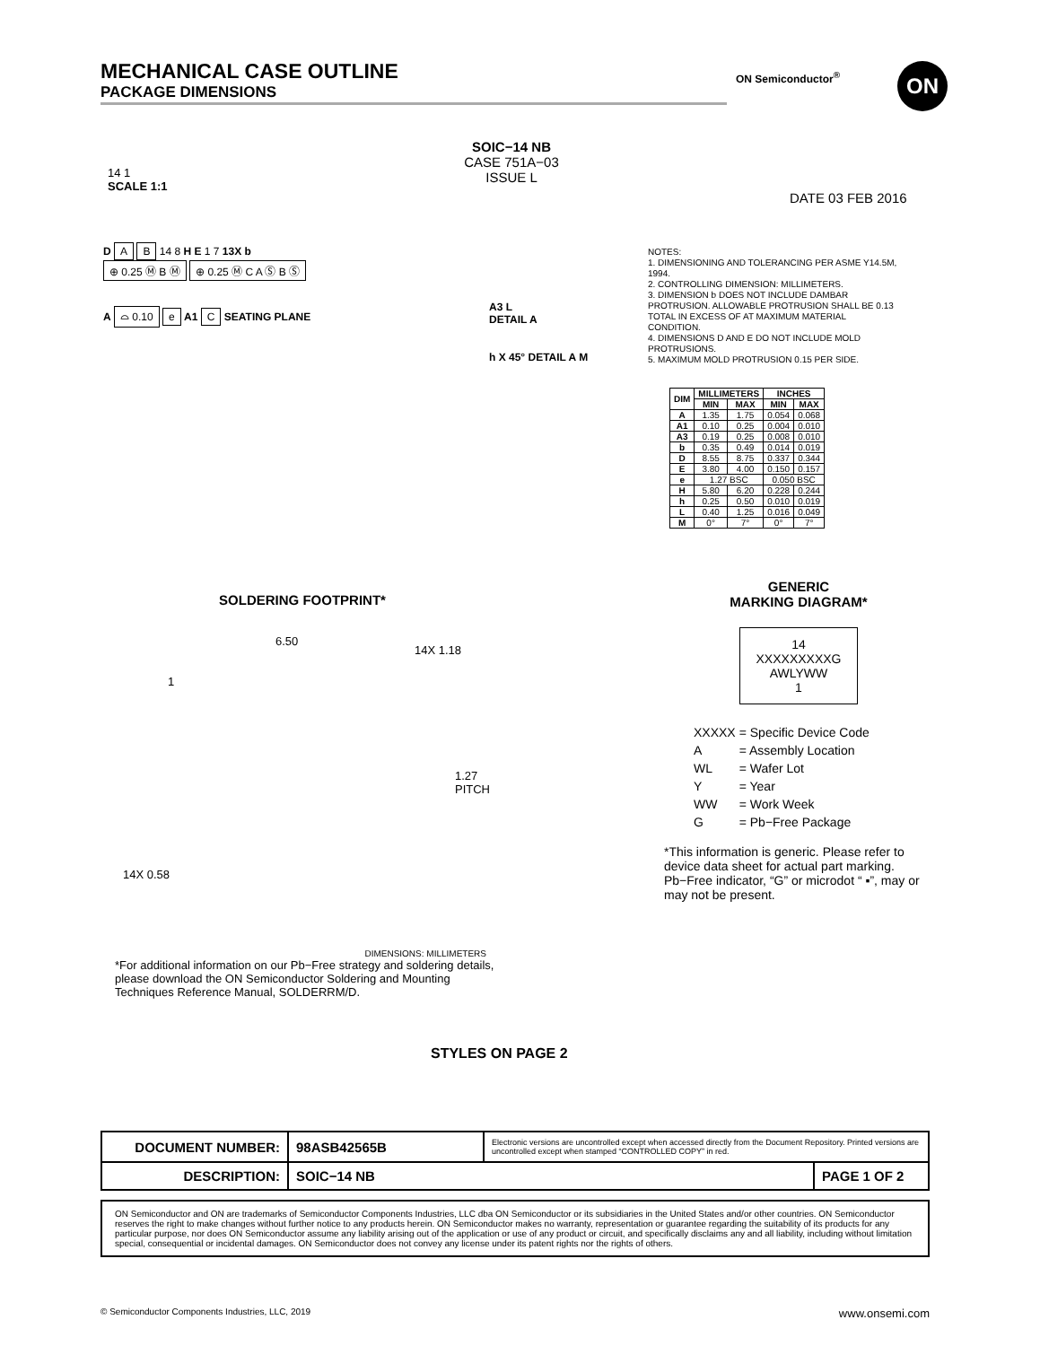MECHANICAL CASE OUTLINE
PACKAGE DIMENSIONS
ON Semiconductor<sup>®</sup> ON
SOIC−14 NB
CASE 751A−03
ISSUE L
14 1
SCALE 1:1
DATE 03 FEB 2016
D A B 14 8 H E 1 7 13X b
⊕ 0.25 Ⓜ B Ⓜ ⊕ 0.25 Ⓜ C A Ⓢ B Ⓢ
A ⌓ 0.10 e A1 C SEATING PLANE
A3 L
DETAIL A
h X 45° DETAIL A M
NOTES:
1. DIMENSIONING AND TOLERANCING PER ASME Y14.5M, 1994.
2. CONTROLLING DIMENSION: MILLIMETERS.
3. DIMENSION b DOES NOT INCLUDE DAMBAR PROTRUSION. ALLOWABLE PROTRUSION SHALL BE 0.13 TOTAL IN EXCESS OF AT MAXIMUM MATERIAL CONDITION.
4. DIMENSIONS D AND E DO NOT INCLUDE MOLD PROTRUSIONS.
5. MAXIMUM MOLD PROTRUSION 0.15 PER SIDE.
| DIM | MILLIMETERS | | INCHES | |
| --- | --- | --- | --- | --- |
| | MIN | MAX | MIN | MAX |
| A | 1.35 | 1.75 | 0.054 | 0.068 |
| A1 | 0.10 | 0.25 | 0.004 | 0.010 |
| A3 | 0.19 | 0.25 | 0.008 | 0.010 |
| b | 0.35 | 0.49 | 0.014 | 0.019 |
| D | 8.55 | 8.75 | 0.337 | 0.344 |
| E | 3.80 | 4.00 | 0.150 | 0.157 |
| e | 1.27 BSC | | 0.050 BSC | |
| H | 5.80 | 6.20 | 0.228 | 0.244 |
| h | 0.25 | 0.50 | 0.010 | 0.019 |
| L | 0.40 | 1.25 | 0.016 | 0.049 |
| M | 0° | 7° | 0° | 7° |
SOLDERING FOOTPRINT*
6.50
14X 1.18
1
1.27 PITCH
14X 0.58
DIMENSIONS: MILLIMETERS
*For additional information on our Pb−Free strategy and soldering details, please download the ON Semiconductor Soldering and Mounting Techniques Reference Manual, SOLDERRM/D.
GENERIC
MARKING DIAGRAM*
14
XXXXXXXXXG
AWLYWW
1
| XXXXX | = Specific Device Code |
| A | = Assembly Location |
| WL | = Wafer Lot |
| Y | = Year |
| WW | = Work Week |
| G | = Pb−Free Package |
*This information is generic. Please refer to device data sheet for actual part marking. Pb−Free indicator, “G” or microdot “ ▪”, may or may not be present.
STYLES ON PAGE 2
| DOCUMENT NUMBER: | 98ASB42565B | Electronic versions are uncontrolled except when accessed directly from the Document Repository. Printed versions are uncontrolled except when stamped “CONTROLLED COPY” in red. | |
| DESCRIPTION: | SOIC−14 NB | | PAGE 1 OF 2 |
ON Semiconductor and ON are trademarks of Semiconductor Components Industries, LLC dba ON Semiconductor or its subsidiaries in the United States and/or other countries. ON Semiconductor reserves the right to make changes without further notice to any products herein. ON Semiconductor makes no warranty, representation or guarantee regarding the suitability of its products for any particular purpose, nor does ON Semiconductor assume any liability arising out of the application or use of any product or circuit, and specifically disclaims any and all liability, including without limitation special, consequential or incidental damages. ON Semiconductor does not convey any license under its patent rights nor the rights of others.
© Semiconductor Components Industries, LLC, 2019 www.onsemi.com